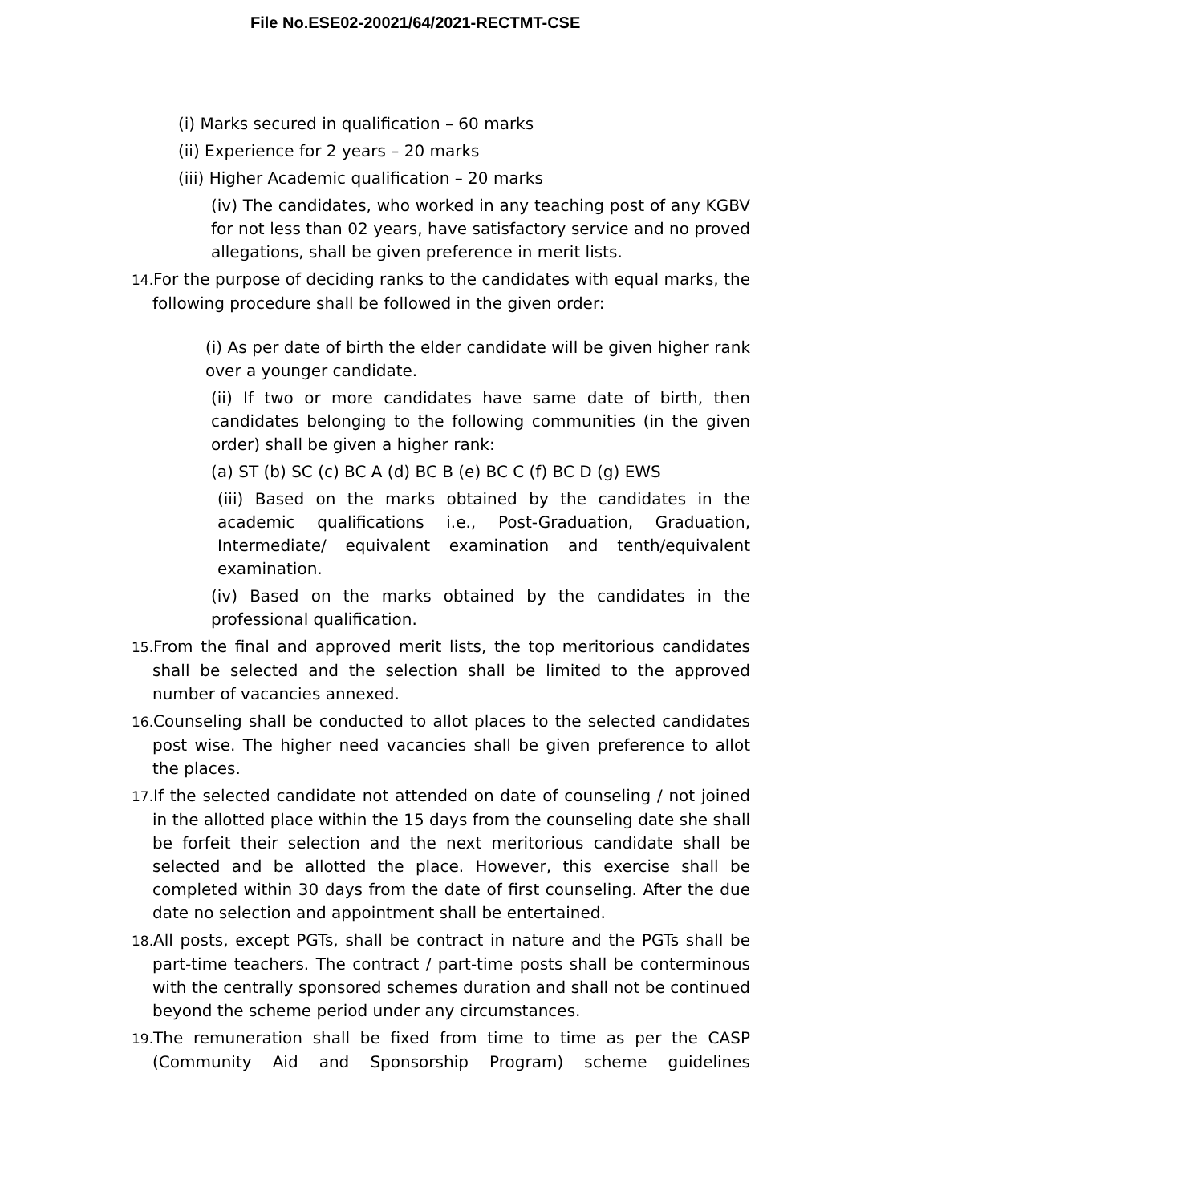File No.ESE02-20021/64/2021-RECTMT-CSE
(i) Marks secured in qualification – 60 marks
(ii) Experience for 2 years – 20 marks
(iii) Higher Academic qualification – 20 marks
(iv) The candidates, who worked in any teaching post of any KGBV for not less than 02 years, have satisfactory service and no proved allegations, shall be given preference in merit lists.
14. For the purpose of deciding ranks to the candidates with equal marks, the following procedure shall be followed in the given order:
(i) As per date of birth the elder candidate will be given higher rank over a younger candidate.
(ii) If two or more candidates have same date of birth, then candidates belonging to the following communities (in the given order) shall be given a higher rank:
(a) ST (b) SC (c) BC A (d) BC B (e) BC C (f) BC D (g) EWS
(iii) Based on the marks obtained by the candidates in the academic qualifications i.e., Post-Graduation, Graduation, Intermediate/ equivalent examination and tenth/equivalent examination.
(iv) Based on the marks obtained by the candidates in the professional qualification.
15. From the final and approved merit lists, the top meritorious candidates shall be selected and the selection shall be limited to the approved number of vacancies annexed.
16. Counseling shall be conducted to allot places to the selected candidates post wise. The higher need vacancies shall be given preference to allot the places.
17. If the selected candidate not attended on date of counseling / not joined in the allotted place within the 15 days from the counseling date she shall be forfeit their selection and the next meritorious candidate shall be selected and be allotted the place. However, this exercise shall be completed within 30 days from the date of first counseling. After the due date no selection and appointment shall be entertained.
18. All posts, except PGTs, shall be contract in nature and the PGTs shall be part-time teachers. The contract / part-time posts shall be conterminous with the centrally sponsored schemes duration and shall not be continued beyond the scheme period under any circumstances.
19. The remuneration shall be fixed from time to time as per the CASP (Community Aid and Sponsorship Program) scheme guidelines